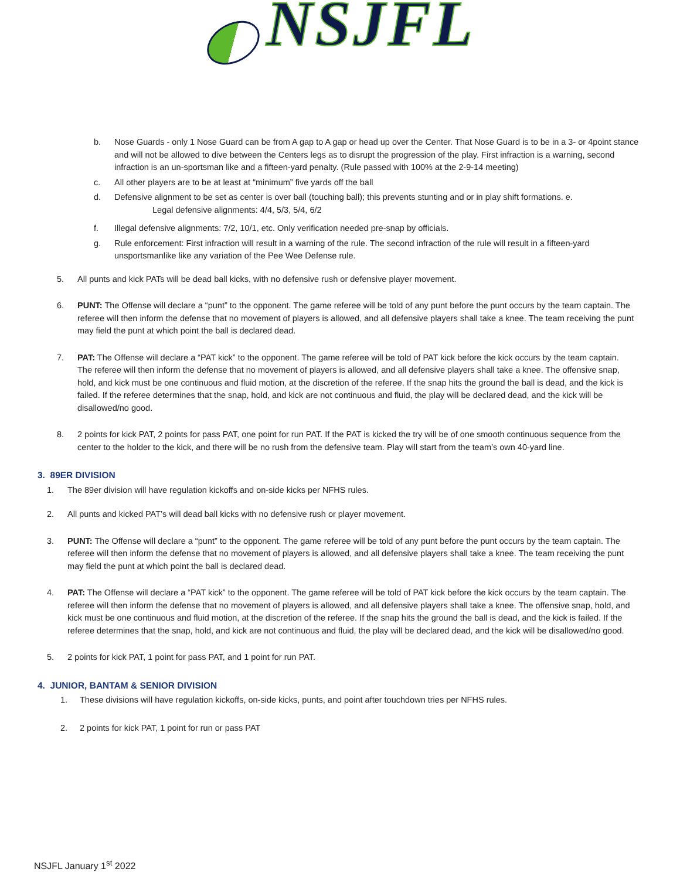NSJFL
b. Nose Guards - only 1 Nose Guard can be from A gap to A gap or head up over the Center. That Nose Guard is to be in a 3- or 4point stance and will not be allowed to dive between the Centers legs as to disrupt the progression of the play. First infraction is a warning, second infraction is an un-sportsman like and a fifteen-yard penalty. (Rule passed with 100% at the 2-9-14 meeting)
c. All other players are to be at least at “minimum” five yards off the ball
d. Defensive alignment to be set as center is over ball (touching ball); this prevents stunting and or in play shift formations. e.
Legal defensive alignments: 4/4, 5/3, 5/4, 6/2
f. Illegal defensive alignments: 7/2, 10/1, etc. Only verification needed pre-snap by officials.
g. Rule enforcement: First infraction will result in a warning of the rule. The second infraction of the rule will result in a fifteen-yard unsportsmanlike like any variation of the Pee Wee Defense rule.
5. All punts and kick PATs will be dead ball kicks, with no defensive rush or defensive player movement.
6. PUNT: The Offense will declare a “punt” to the opponent. The game referee will be told of any punt before the punt occurs by the team captain. The referee will then inform the defense that no movement of players is allowed, and all defensive players shall take a knee. The team receiving the punt may field the punt at which point the ball is declared dead.
7. PAT: The Offense will declare a “PAT kick” to the opponent. The game referee will be told of PAT kick before the kick occurs by the team captain. The referee will then inform the defense that no movement of players is allowed, and all defensive players shall take a knee. The offensive snap, hold, and kick must be one continuous and fluid motion, at the discretion of the referee. If the snap hits the ground the ball is dead, and the kick is failed. If the referee determines that the snap, hold, and kick are not continuous and fluid, the play will be declared dead, and the kick will be disallowed/no good.
8. 2 points for kick PAT, 2 points for pass PAT, one point for run PAT. If the PAT is kicked the try will be of one smooth continuous sequence from the center to the holder to the kick, and there will be no rush from the defensive team. Play will start from the team’s own 40-yard line.
3. 89ER DIVISION
1. The 89er division will have regulation kickoffs and on-side kicks per NFHS rules.
2. All punts and kicked PAT’s will dead ball kicks with no defensive rush or player movement.
3. PUNT: The Offense will declare a “punt” to the opponent. The game referee will be told of any punt before the punt occurs by the team captain. The referee will then inform the defense that no movement of players is allowed, and all defensive players shall take a knee. The team receiving the punt may field the punt at which point the ball is declared dead.
4. PAT: The Offense will declare a “PAT kick” to the opponent. The game referee will be told of PAT kick before the kick occurs by the team captain. The referee will then inform the defense that no movement of players is allowed, and all defensive players shall take a knee. The offensive snap, hold, and kick must be one continuous and fluid motion, at the discretion of the referee. If the snap hits the ground the ball is dead, and the kick is failed. If the referee determines that the snap, hold, and kick are not continuous and fluid, the play will be declared dead, and the kick will be disallowed/no good.
5. 2 points for kick PAT, 1 point for pass PAT, and 1 point for run PAT.
4. JUNIOR, BANTAM & SENIOR DIVISION
1. These divisions will have regulation kickoffs, on-side kicks, punts, and point after touchdown tries per NFHS rules.
2. 2 points for kick PAT, 1 point for run or pass PAT
NSJFL January 1<sup>st</sup> 2022